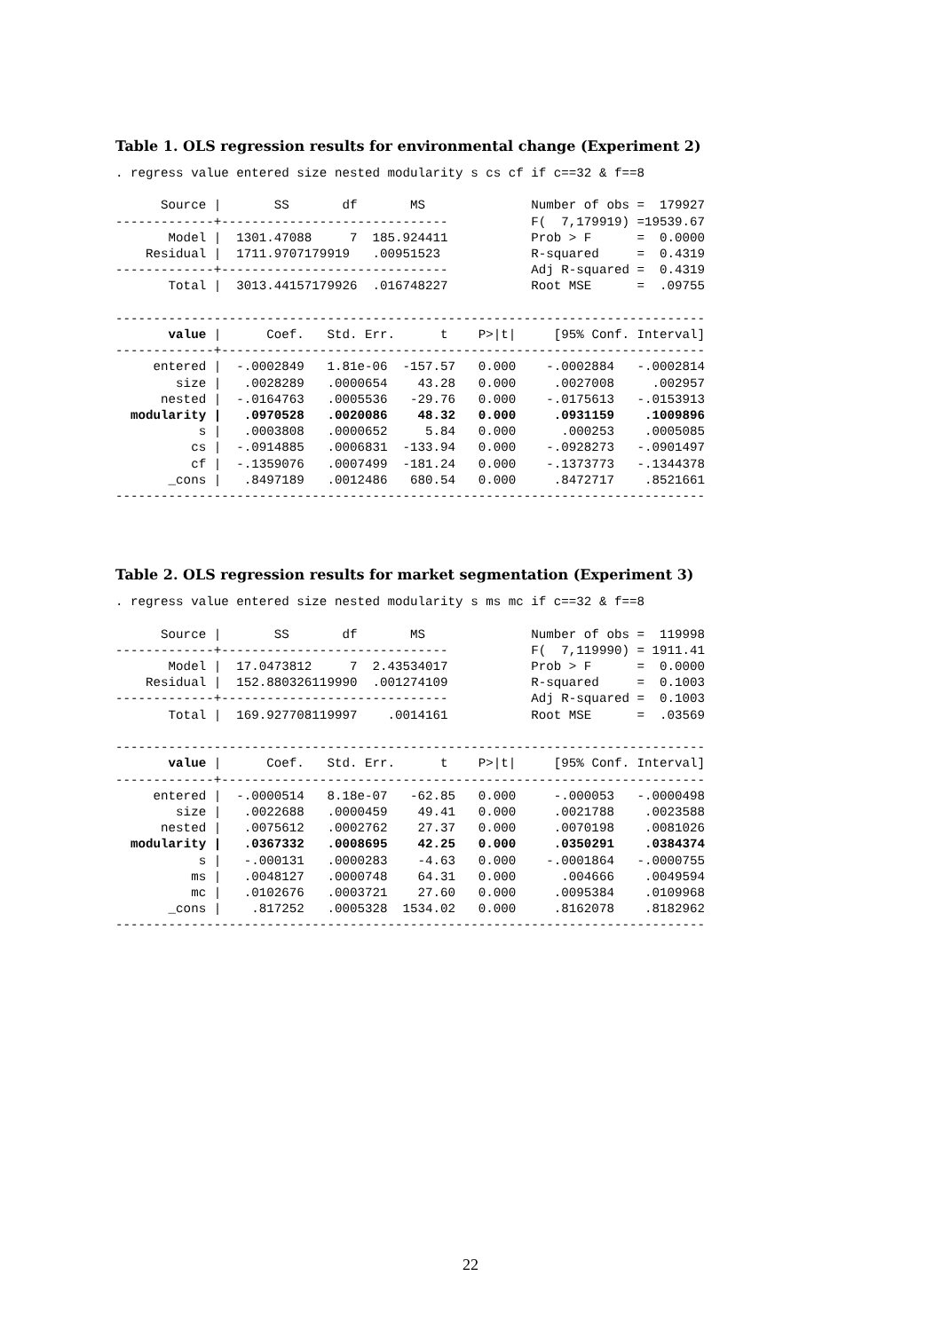Table 1. OLS regression results for environmental change (Experiment 2)
. regress value entered size nested modularity s cs cf if c==32 & f==8

      Source |       SS       df       MS              Number of obs =  179927
-------------+------------------------------           F(  7,179919) =19539.67
       Model |  1301.47088     7  185.924411           Prob > F      =  0.0000
    Residual |  1711.9707179919   .00951523            R-squared     =  0.4319
-------------+------------------------------           Adj R-squared =  0.4319
       Total |  3013.44157179926  .016748227           Root MSE      =  .09755

------------------------------------------------------------------------------
       value |      Coef.   Std. Err.      t    P>|t|     [95% Conf. Interval]
-------------+----------------------------------------------------------------
     entered |  -.0002849   1.81e-06  -157.57   0.000    -.0002884   -.0002814
        size |   .0028289   .0000654    43.28   0.000     .0027008     .002957
      nested |  -.0164763   .0005536   -29.76   0.000    -.0175613   -.0153913
  modularity |   .0970528   .0020086    48.32   0.000     .0931159    .1009896
           s |   .0003808   .0000652     5.84   0.000      .000253    .0005085
          cs |  -.0914885   .0006831  -133.94   0.000    -.0928273   -.0901497
          cf |  -.1359076   .0007499  -181.24   0.000    -.1373773   -.1344378
       _cons |   .8497189   .0012486   680.54   0.000     .8472717    .8521661
------------------------------------------------------------------------------
Table 2. OLS regression results for market segmentation (Experiment 3)
. regress value entered size nested modularity s ms mc if c==32 & f==8

      Source |       SS       df       MS              Number of obs =  119998
-------------+------------------------------           F(  7,119990) = 1911.41
       Model |  17.0473812     7  2.43534017           Prob > F      =  0.0000
    Residual |  152.880326119990  .001274109           R-squared     =  0.1003
-------------+------------------------------           Adj R-squared =  0.1003
       Total |  169.927708119997    .0014161           Root MSE      =  .03569

------------------------------------------------------------------------------
       value |      Coef.   Std. Err.      t    P>|t|     [95% Conf. Interval]
-------------+----------------------------------------------------------------
     entered |  -.0000514   8.18e-07   -62.85   0.000     -.000053   -.0000498
        size |   .0022688   .0000459    49.41   0.000     .0021788    .0023588
      nested |   .0075612   .0002762    27.37   0.000     .0070198    .0081026
  modularity |   .0367332   .0008695    42.25   0.000     .0350291    .0384374
           s |   -.000131   .0000283    -4.63   0.000    -.0001864   -.0000755
          ms |   .0048127   .0000748    64.31   0.000      .004666    .0049594
          mc |   .0102676   .0003721    27.60   0.000     .0095384    .0109968
       _cons |    .817252   .0005328  1534.02   0.000     .8162078    .8182962
------------------------------------------------------------------------------
22